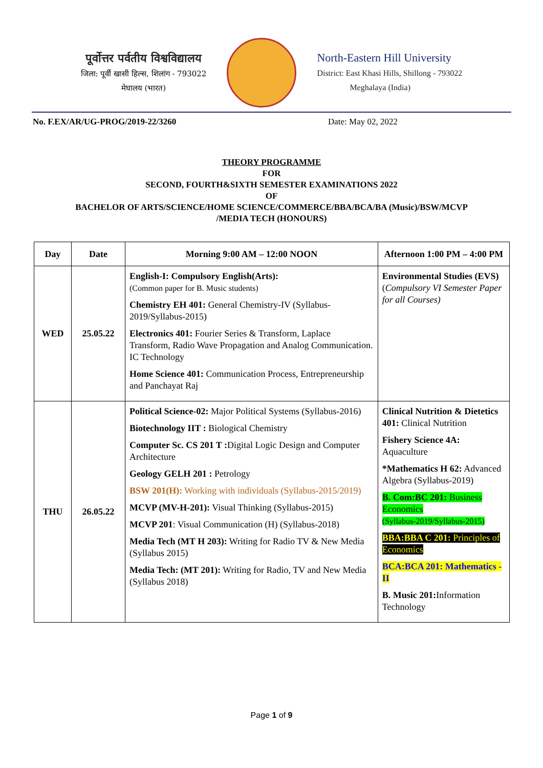पूर्वोत्तर पर्वतीय विश्वविद्यालय
जिला: पूर्वी खासी हिल्स, शिलांग - 793022
मेघालय (भारत)
North-Eastern Hill University
District: East Khasi Hills, Shillong - 793022
Meghalaya (India)
No. F.EX/AR/UG-PROG/2019-22/3260 Date: May 02, 2022
THEORY PROGRAMME
FOR
SECOND, FOURTH&SIXTH SEMESTER EXAMINATIONS 2022
OF
BACHELOR OF ARTS/SCIENCE/HOME SCIENCE/COMMERCE/BBA/BCA/BA (Music)/BSW/MCVP
/MEDIA TECH (HONOURS)
| Day | Date | Morning 9:00 AM – 12:00 NOON | Afternoon 1:00 PM – 4:00 PM |
| --- | --- | --- | --- |
| WED | 25.05.22 | English-I: Compulsory English(Arts): (Common paper for B. Music students) Chemistry EH 401: General Chemistry-IV (Syllabus-2019/Syllabus-2015) Electronics 401: Fourier Series & Transform, Laplace Transform, Radio Wave Propagation and Analog Communication. IC Technology Home Science 401: Communication Process, Entrepreneurship and Panchayat Raj | Environmental Studies (EVS) ( Compulsory VI Semester Paper for all Courses) |
| THU | 26.05.22 | Political Science-02: Major Political Systems (Syllabus-2016) Biotechnology IIT : Biological Chemistry Computer Sc. CS 201 T : Digital Logic Design and Computer Architecture Geology GELH 201 : Petrology BSW 201(H): Working with individuals (Syllabus-2015/2019) MCVP (MV-H-201): Visual Thinking (Syllabus-2015) MCVP 201 : Visual Communication (H) (Syllabus-2018) Media Tech (MT H 203): Writing for Radio TV & New Media (Syllabus 2015) Media Tech: (MT 201): Writing for Radio, TV and New Media (Syllabus 2018) | Clinical Nutrition & Dietetics 401: Clinical Nutrition Fishery Science 4A: Aquaculture *Mathematics H 62: Advanced Algebra (Syllabus-2019) B. Com:BC 201: Business Economics (Syllabus-2019/Syllabus-2015) BBA:BBA C 201: Principles of Economics BCA:BCA 201: Mathematics -II B. Music 201: Information Technology |
Page 1 of 9